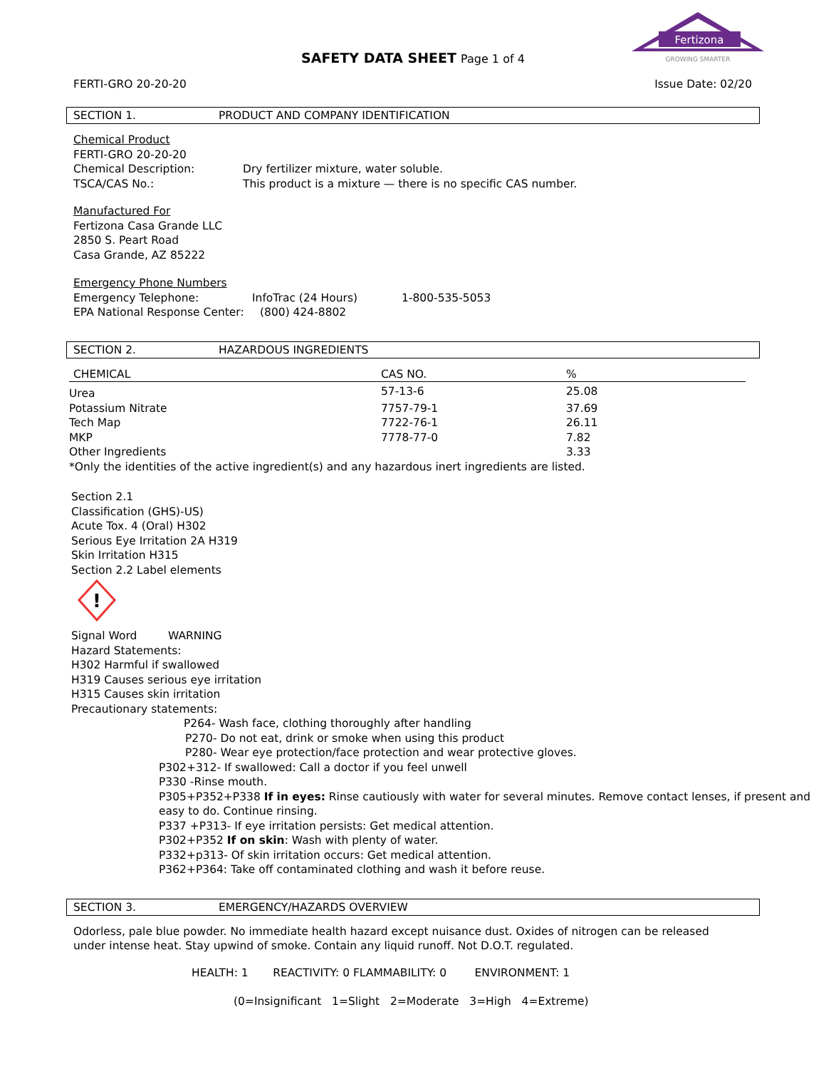SAFETY DATA SHEET Page 1 of 4
Fertizona
GROWING SMARTER
FERTI-GRO 20-20-20 Issue Date: 02/20
SECTION 1. PRODUCT AND COMPANY IDENTIFICATION
Chemical Product
FERTI-GRO 20-20-20
Chemical Description: Dry fertilizer mixture, water soluble.
TSCA/CAS No.: This product is a mixture — there is no specific CAS number.
Manufactured For
Fertizona Casa Grande LLC
2850 S. Peart Road
Casa Grande, AZ 85222
Emergency Phone Numbers
Emergency Telephone: InfoTrac (24 Hours) 1-800-535-5053
EPA National Response Center:
(800) 424-8802
SECTION 2. HAZARDOUS INGREDIENTS
| CHEMICAL | CAS NO. | % |
| --- | --- | --- |
| Urea | 57-13-6 | 25.08 |
| Potassium Nitrate | 7757-79-1 | 37.69 |
| Tech Map | 7722-76-1 | 26.11 |
| MKP | 7778-77-0 | 7.82 |
| Other Ingredients | | 3.33 |
| *Only the identities of the active ingredient(s) and any hazardous inert ingredients are listed. | | |
Section 2.1
Classification (GHS)-US)
Acute Tox. 4 (Oral) H302
Serious Eye Irritation 2A H319
Skin Irritation H315
Section 2.2 Label elements
!
Signal Word WARNING
Hazard Statements:
H302 Harmful if swallowed
H319 Causes serious eye irritation
H315 Causes skin irritation
Precautionary statements:
P264- Wash face, clothing thoroughly after handling
P270- Do not eat, drink or smoke when using this product
P280- Wear eye protection/face protection and wear protective gloves.
P302+312- If swallowed: Call a doctor if you feel unwell
P330 -Rinse mouth.
P305+P352+P338 If in eyes: Rinse cautiously with water for several minutes. Remove contact lenses, if present and easy to do. Continue rinsing.
P337 +P313- If eye irritation persists: Get medical attention.
P302+P352 If on skin: Wash with plenty of water.
P332+p313- Of skin irritation occurs: Get medical attention.
P362+P364: Take off contaminated clothing and wash it before reuse.
SECTION 3. EMERGENCY/HAZARDS OVERVIEW
Odorless, pale blue powder. No immediate health hazard except nuisance dust. Oxides of nitrogen can be released under intense heat. Stay upwind of smoke. Contain any liquid runoff. Not D.O.T. regulated.
HEALTH: 1 REACTIVITY: 0 FLAMMABILITY: 0 ENVIRONMENT: 1
(0=Insignificant 1=Slight 2=Moderate 3=High 4=Extreme)